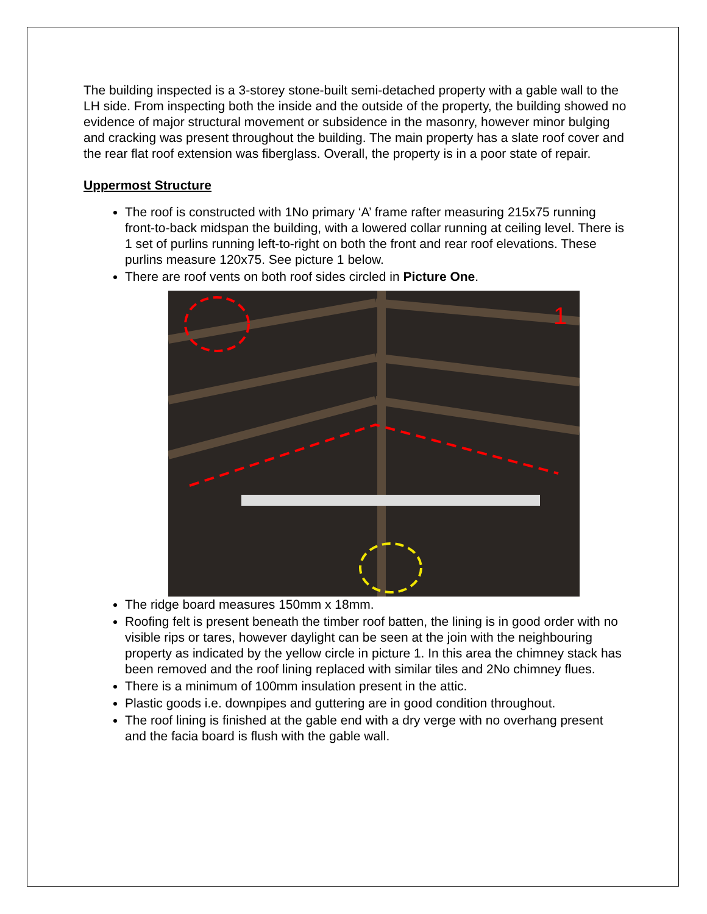The building inspected is a 3-storey stone-built semi-detached property with a gable wall to the LH side. From inspecting both the inside and the outside of the property, the building showed no evidence of major structural movement or subsidence in the masonry, however minor bulging and cracking was present throughout the building. The main property has a slate roof cover and the rear flat roof extension was fiberglass. Overall, the property is in a poor state of repair.
Uppermost Structure
The roof is constructed with 1No primary ‘A’ frame rafter measuring 215x75 running front-to-back midspan the building, with a lowered collar running at ceiling level. There is 1 set of purlins running left-to-right on both the front and rear roof elevations. These purlins measure 120x75. See picture 1 below.
There are roof vents on both roof sides circled in Picture One.
1
The ridge board measures 150mm x 18mm.
Roofing felt is present beneath the timber roof batten, the lining is in good order with no visible rips or tares, however daylight can be seen at the join with the neighbouring property as indicated by the yellow circle in picture 1. In this area the chimney stack has been removed and the roof lining replaced with similar tiles and 2No chimney flues.
There is a minimum of 100mm insulation present in the attic.
Plastic goods i.e. downpipes and guttering are in good condition throughout.
The roof lining is finished at the gable end with a dry verge with no overhang present and the facia board is flush with the gable wall.